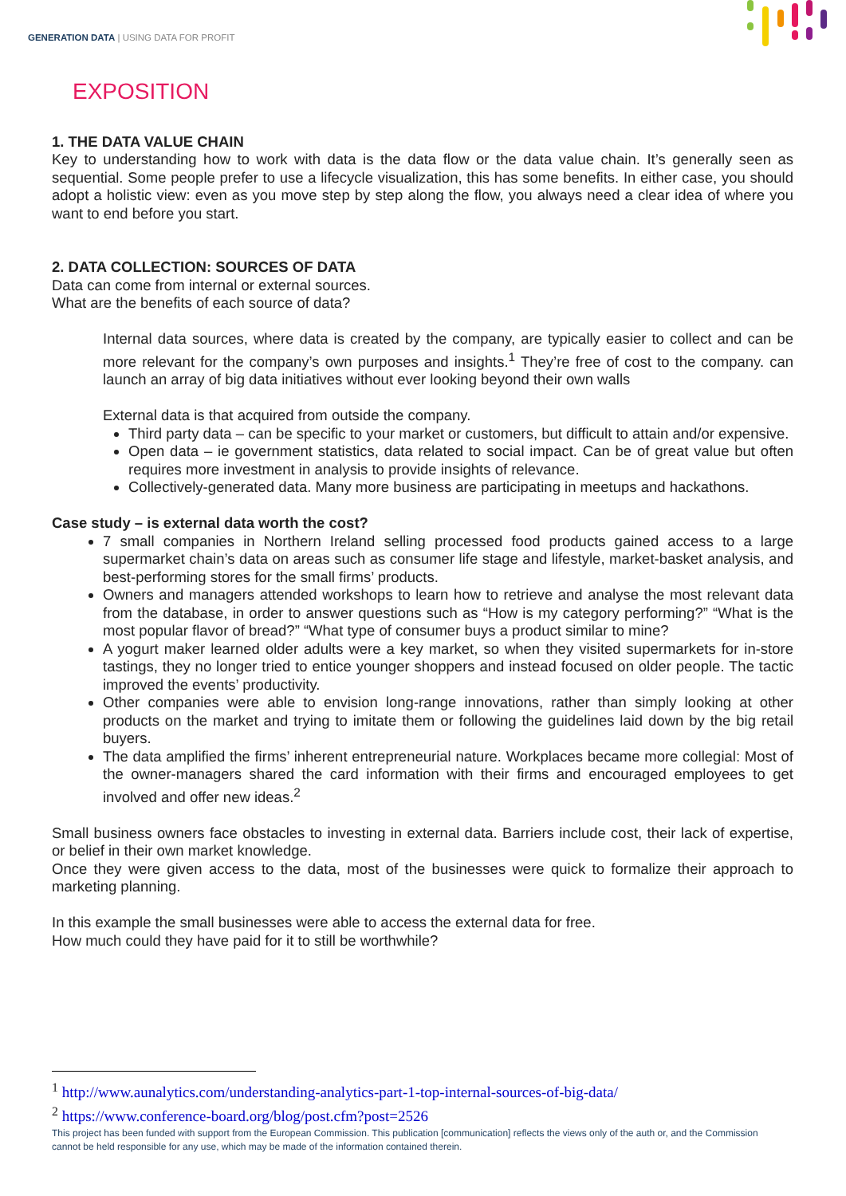GENERATION DATA | USING DATA FOR PROFIT
EXPOSITION
1. THE DATA VALUE CHAIN
Key to understanding how to work with data is the data flow or the data value chain. It’s generally seen as sequential. Some people prefer to use a lifecycle visualization, this has some benefits. In either case, you should adopt a holistic view: even as you move step by step along the flow, you always need a clear idea of where you want to end before you start.
2. DATA COLLECTION: SOURCES OF DATA
Data can come from internal or external sources.
What are the benefits of each source of data?
Internal data sources, where data is created by the company, are typically easier to collect and can be more relevant for the company’s own purposes and insights.<sup>1</sup> They’re free of cost to the company. can launch an array of big data initiatives without ever looking beyond their own walls
External data is that acquired from outside the company.
Third party data – can be specific to your market or customers, but difficult to attain and/or expensive.
Open data – ie government statistics, data related to social impact. Can be of great value but often requires more investment in analysis to provide insights of relevance.
Collectively-generated data. Many more business are participating in meetups and hackathons.
Case study – is external data worth the cost?
7 small companies in Northern Ireland selling processed food products gained access to a large supermarket chain’s data on areas such as consumer life stage and lifestyle, market-basket analysis, and best-performing stores for the small firms’ products.
Owners and managers attended workshops to learn how to retrieve and analyse the most relevant data from the database, in order to answer questions such as “How is my category performing?” “What is the most popular flavor of bread?” “What type of consumer buys a product similar to mine?
A yogurt maker learned older adults were a key market, so when they visited supermarkets for in-store tastings, they no longer tried to entice younger shoppers and instead focused on older people. The tactic improved the events’ productivity.
Other companies were able to envision long-range innovations, rather than simply looking at other products on the market and trying to imitate them or following the guidelines laid down by the big retail buyers.
The data amplified the firms’ inherent entrepreneurial nature. Workplaces became more collegial: Most of the owner-managers shared the card information with their firms and encouraged employees to get involved and offer new ideas.<sup>2</sup>
Small business owners face obstacles to investing in external data. Barriers include cost, their lack of expertise, or belief in their own market knowledge.
Once they were given access to the data, most of the businesses were quick to formalize their approach to marketing planning.
In this example the small businesses were able to access the external data for free.
How much could they have paid for it to still be worthwhile?
<sup>1</sup> http://www.aunalytics.com/understanding-analytics-part-1-top-internal-sources-of-big-data/
<sup>2</sup> https://www.conference-board.org/blog/post.cfm?post=2526
This project has been funded with support from the European Commission. This publication [communication] reflects the views only of the auth or, and the Commission cannot be held responsible for any use, which may be made of the information contained therein.